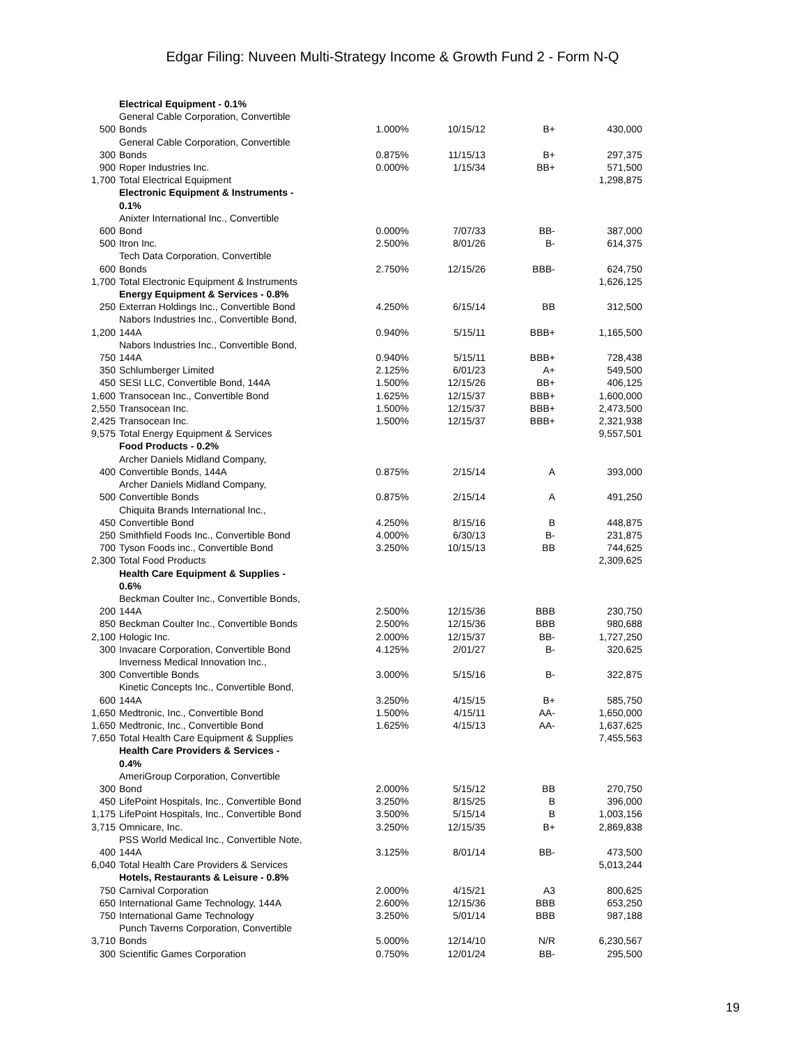Edgar Filing: Nuveen Multi-Strategy Income & Growth Fund 2 - Form N-Q
| | Electrical Equipment - 0.1% | | | | |
| 500 | General Cable Corporation, Convertible Bonds | 1.000% | 10/15/12 | B+ | 430,000 |
| 300 | General Cable Corporation, Convertible Bonds | 0.875% | 11/15/13 | B+ | 297,375 |
| 900 | Roper Industries Inc. | 0.000% | 1/15/34 | BB+ | 571,500 |
| 1,700 | Total Electrical Equipment | | | | 1,298,875 |
| | Electronic Equipment & Instruments - 0.1% | | | | |
| 600 | Anixter International Inc., Convertible Bond | 0.000% | 7/07/33 | BB- | 387,000 |
| 500 | Itron Inc. | 2.500% | 8/01/26 | B- | 614,375 |
| 600 | Tech Data Corporation, Convertible Bonds | 2.750% | 12/15/26 | BBB- | 624,750 |
| 1,700 | Total Electronic Equipment & Instruments | | | | 1,626,125 |
| | Energy Equipment & Services - 0.8% | | | | |
| 250 | Exterran Holdings Inc., Convertible Bond | 4.250% | 6/15/14 | BB | 312,500 |
| 1,200 | Nabors Industries Inc., Convertible Bond, 144A | 0.940% | 5/15/11 | BBB+ | 1,165,500 |
| 750 | Nabors Industries Inc., Convertible Bond, 144A | 0.940% | 5/15/11 | BBB+ | 728,438 |
| 350 | Schlumberger Limited | 2.125% | 6/01/23 | A+ | 549,500 |
| 450 | SESI LLC, Convertible Bond, 144A | 1.500% | 12/15/26 | BB+ | 406,125 |
| 1,600 | Transocean Inc., Convertible Bond | 1.625% | 12/15/37 | BBB+ | 1,600,000 |
| 2,550 | Transocean Inc. | 1.500% | 12/15/37 | BBB+ | 2,473,500 |
| 2,425 | Transocean Inc. | 1.500% | 12/15/37 | BBB+ | 2,321,938 |
| 9,575 | Total Energy Equipment & Services | | | | 9,557,501 |
| | Food Products - 0.2% | | | | |
| 400 | Archer Daniels Midland Company, Convertible Bonds, 144A | 0.875% | 2/15/14 | A | 393,000 |
| 500 | Archer Daniels Midland Company, Convertible Bonds | 0.875% | 2/15/14 | A | 491,250 |
| 450 | Chiquita Brands International Inc., Convertible Bond | 4.250% | 8/15/16 | B | 448,875 |
| 250 | Smithfield Foods Inc., Convertible Bond | 4.000% | 6/30/13 | B- | 231,875 |
| 700 | Tyson Foods inc., Convertible Bond | 3.250% | 10/15/13 | BB | 744,625 |
| 2,300 | Total Food Products | | | | 2,309,625 |
| | Health Care Equipment & Supplies - 0.6% | | | | |
| 200 | Beckman Coulter Inc., Convertible Bonds, 144A | 2.500% | 12/15/36 | BBB | 230,750 |
| 850 | Beckman Coulter Inc., Convertible Bonds | 2.500% | 12/15/36 | BBB | 980,688 |
| 2,100 | Hologic Inc. | 2.000% | 12/15/37 | BB- | 1,727,250 |
| 300 | Invacare Corporation, Convertible Bond | 4.125% | 2/01/27 | B- | 320,625 |
| 300 | Inverness Medical Innovation Inc., Convertible Bonds | 3.000% | 5/15/16 | B- | 322,875 |
| 600 | Kinetic Concepts Inc., Convertible Bond, 144A | 3.250% | 4/15/15 | B+ | 585,750 |
| 1,650 | Medtronic, Inc., Convertible Bond | 1.500% | 4/15/11 | AA- | 1,650,000 |
| 1,650 | Medtronic, Inc., Convertible Bond | 1.625% | 4/15/13 | AA- | 1,637,625 |
| 7,650 | Total Health Care Equipment & Supplies | | | | 7,455,563 |
| | Health Care Providers & Services - 0.4% | | | | |
| 300 | AmeriGroup Corporation, Convertible Bond | 2.000% | 5/15/12 | BB | 270,750 |
| 450 | LifePoint Hospitals, Inc., Convertible Bond | 3.250% | 8/15/25 | B | 396,000 |
| 1,175 | LifePoint Hospitals, Inc., Convertible Bond | 3.500% | 5/15/14 | B | 1,003,156 |
| 3,715 | Omnicare, Inc. | 3.250% | 12/15/35 | B+ | 2,869,838 |
| 400 | PSS World Medical Inc., Convertible Note, 144A | 3.125% | 8/01/14 | BB- | 473,500 |
| 6,040 | Total Health Care Providers & Services | | | | 5,013,244 |
| | Hotels, Restaurants & Leisure - 0.8% | | | | |
| 750 | Carnival Corporation | 2.000% | 4/15/21 | A3 | 800,625 |
| 650 | International Game Technology, 144A | 2.600% | 12/15/36 | BBB | 653,250 |
| 750 | International Game Technology | 3.250% | 5/01/14 | BBB | 987,188 |
| 3,710 | Punch Taverns Corporation, Convertible Bonds | 5.000% | 12/14/10 | N/R | 6,230,567 |
| 300 | Scientific Games Corporation | 0.750% | 12/01/24 | BB- | 295,500 |
19